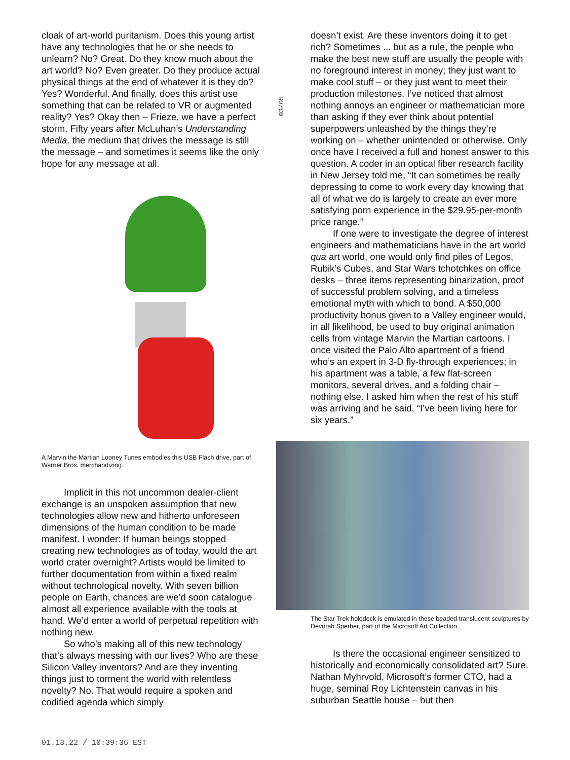03/05
cloak of art-world puritanism. Does this young artist have any technologies that he or she needs to unlearn? No? Great. Do they know much about the art world? No? Even greater. Do they produce actual physical things at the end of whatever it is they do? Yes? Wonderful. And finally, does this artist use something that can be related to VR or augmented reality? Yes? Okay then – Frieze, we have a perfect storm. Fifty years after McLuhan’s Understanding Media, the medium that drives the message is still the message – and sometimes it seems like the only hope for any message at all.
A Marvin the Martian Looney Tunes embodies this USB Flash drive, part of Warner Bros. merchandizing.
Implicit in this not uncommon dealer-client exchange is an unspoken assumption that new technologies allow new and hitherto unforeseen dimensions of the human condition to be made manifest. I wonder: If human beings stopped creating new technologies as of today, would the art world crater overnight? Artists would be limited to further documentation from within a fixed realm without technological novelty. With seven billion people on Earth, chances are we’d soon catalogue almost all experience available with the tools at hand. We’d enter a world of perpetual repetition with nothing new.
So who’s making all of this new technology that’s always messing with our lives? Who are these Silicon Valley inventors? And are they inventing things just to torment the world with relentless novelty? No. That would require a spoken and codified agenda which simply
doesn’t exist. Are these inventors doing it to get rich? Sometimes ... but as a rule, the people who make the best new stuff are usually the people with no foreground interest in money; they just want to make cool stuff – or they just want to meet their production milestones. I’ve noticed that almost nothing annoys an engineer or mathematician more than asking if they ever think about potential superpowers unleashed by the things they’re working on – whether unintended or otherwise. Only once have I received a full and honest answer to this question. A coder in an optical fiber research facility in New Jersey told me, “It can sometimes be really depressing to come to work every day knowing that all of what we do is largely to create an ever more satisfying porn experience in the $29.95-per-month price range.”
If one were to investigate the degree of interest engineers and mathematicians have in the art world qua art world, one would only find piles of Legos, Rubik’s Cubes, and Star Wars tchotchkes on office desks – three items representing binarization, proof of successful problem solving, and a timeless emotional myth with which to bond. A $50,000 productivity bonus given to a Valley engineer would, in all likelihood, be used to buy original animation cells from vintage Marvin the Martian cartoons. I once visited the Palo Alto apartment of a friend who’s an expert in 3-D fly-through experiences; in his apartment was a table, a few flat-screen monitors, several drives, and a folding chair – nothing else. I asked him when the rest of his stuff was arriving and he said, “I’ve been living here for six years.”
The Star Trek holodeck is emulated in these beaded translucent sculptures by Devorah Sperber, part of the Microsoft Art Collection.
Is there the occasional engineer sensitized to historically and economically consolidated art? Sure. Nathan Myhrvold, Microsoft’s former CTO, had a huge, seminal Roy Lichtenstein canvas in his suburban Seattle house – but then
01.13.22 / 10:39:36 EST